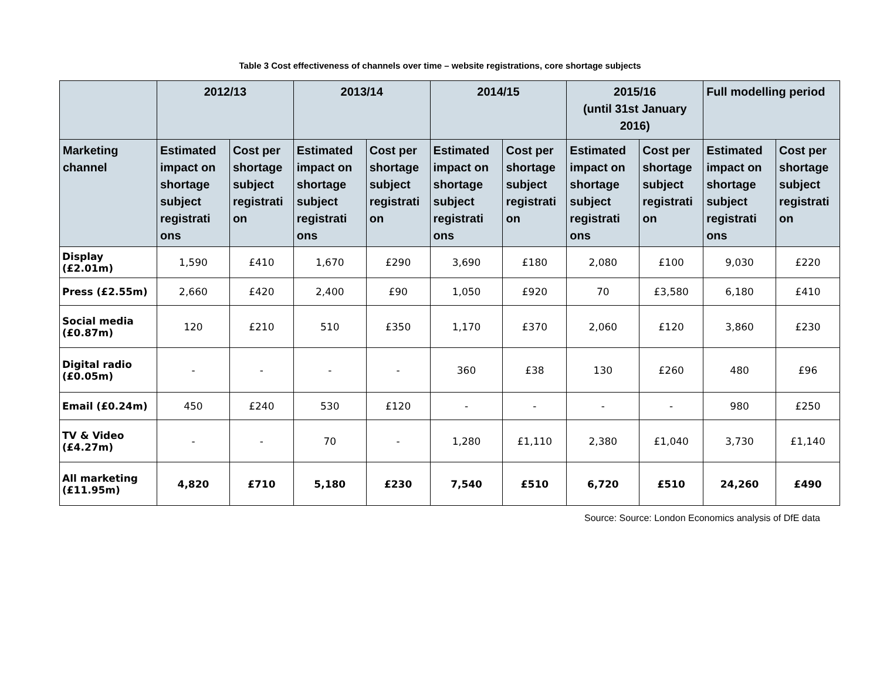Table 3 Cost effectiveness of channels over time – website registrations, core shortage subjects
| | 2012/13 | | 2013/14 | | 2014/15 | | 2015/16 (until 31st January 2016) | | Full modelling period | |
| --- | --- | --- | --- | --- | --- | --- | --- | --- | --- | --- |
| Marketing channel | Estimated impact on shortage subject registrati ons | Cost per shortage subject registrati on | Estimated impact on shortage subject registrati ons | Cost per shortage subject registrati on | Estimated impact on shortage subject registrati ons | Cost per shortage subject registrati on | Estimated impact on shortage subject registrati ons | Cost per shortage subject registrati on | Estimated impact on shortage subject registrati ons | Cost per shortage subject registrati on |
| Display (£2.01m) | 1,590 | £410 | 1,670 | £290 | 3,690 | £180 | 2,080 | £100 | 9,030 | £220 |
| Press (£2.55m) | 2,660 | £420 | 2,400 | £90 | 1,050 | £920 | 70 | £3,580 | 6,180 | £410 |
| Social media (£0.87m) | 120 | £210 | 510 | £350 | 1,170 | £370 | 2,060 | £120 | 3,860 | £230 |
| Digital radio (£0.05m) | - | - | - | - | 360 | £38 | 130 | £260 | 480 | £96 |
| Email (£0.24m) | 450 | £240 | 530 | £120 | - | - | - | - | 980 | £250 |
| TV & Video (£4.27m) | - | - | 70 | - | 1,280 | £1,110 | 2,380 | £1,040 | 3,730 | £1,140 |
| All marketing (£11.95m) | 4,820 | £710 | 5,180 | £230 | 7,540 | £510 | 6,720 | £510 | 24,260 | £490 |
Source: Source: London Economics analysis of DfE data